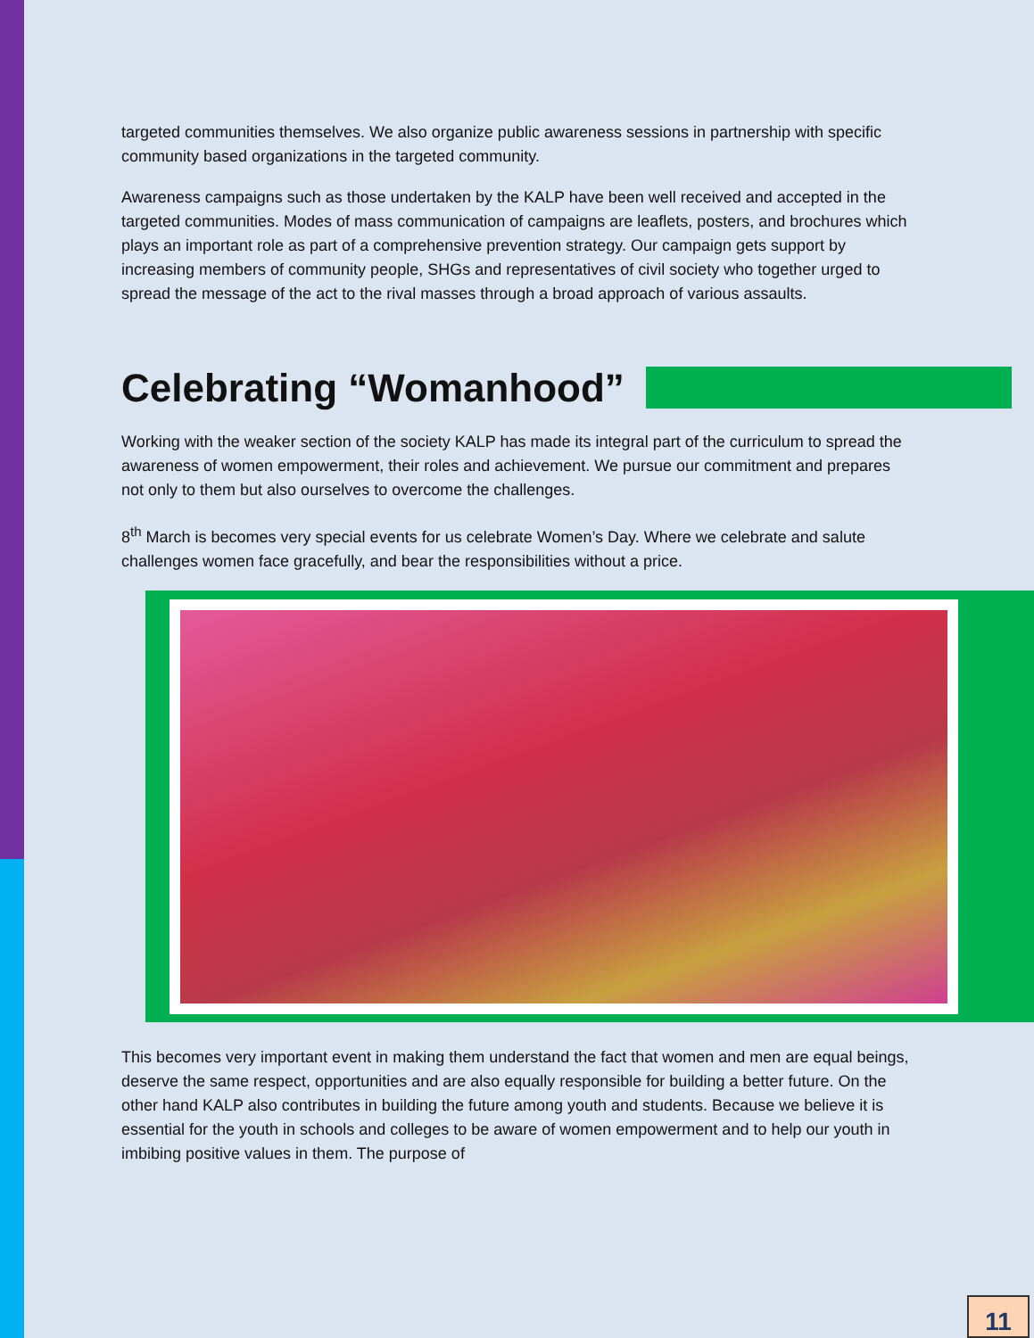targeted communities themselves. We also organize public awareness sessions in partnership with specific community based organizations in the targeted community.
Awareness campaigns such as those undertaken by the KALP have been well received and accepted in the targeted communities. Modes of mass communication of campaigns are leaflets, posters, and brochures which plays an important role as part of a comprehensive prevention strategy. Our campaign gets support by increasing members of community people, SHGs and representatives of civil society who together urged to spread the message of the act to the rival masses through a broad approach of various assaults.
Celebrating “Womanhood”
Working with the weaker section of the society KALP has made its integral part of the curriculum to spread the awareness of women empowerment, their roles and achievement. We pursue our commitment and prepares not only to them but also ourselves to overcome the challenges.
8<sup>th</sup> March is becomes very special events for us celebrate Women’s Day. Where we celebrate and salute challenges women face gracefully, and bear the responsibilities without a price.
This becomes very important event in making them understand the fact that women and men are equal beings, deserve the same respect, opportunities and are also equally responsible for building a better future. On the other hand KALP also contributes in building the future among youth and students. Because we believe it is essential for the youth in schools and colleges to be aware of women empowerment and to help our youth in imbibing positive values in them. The purpose of
11